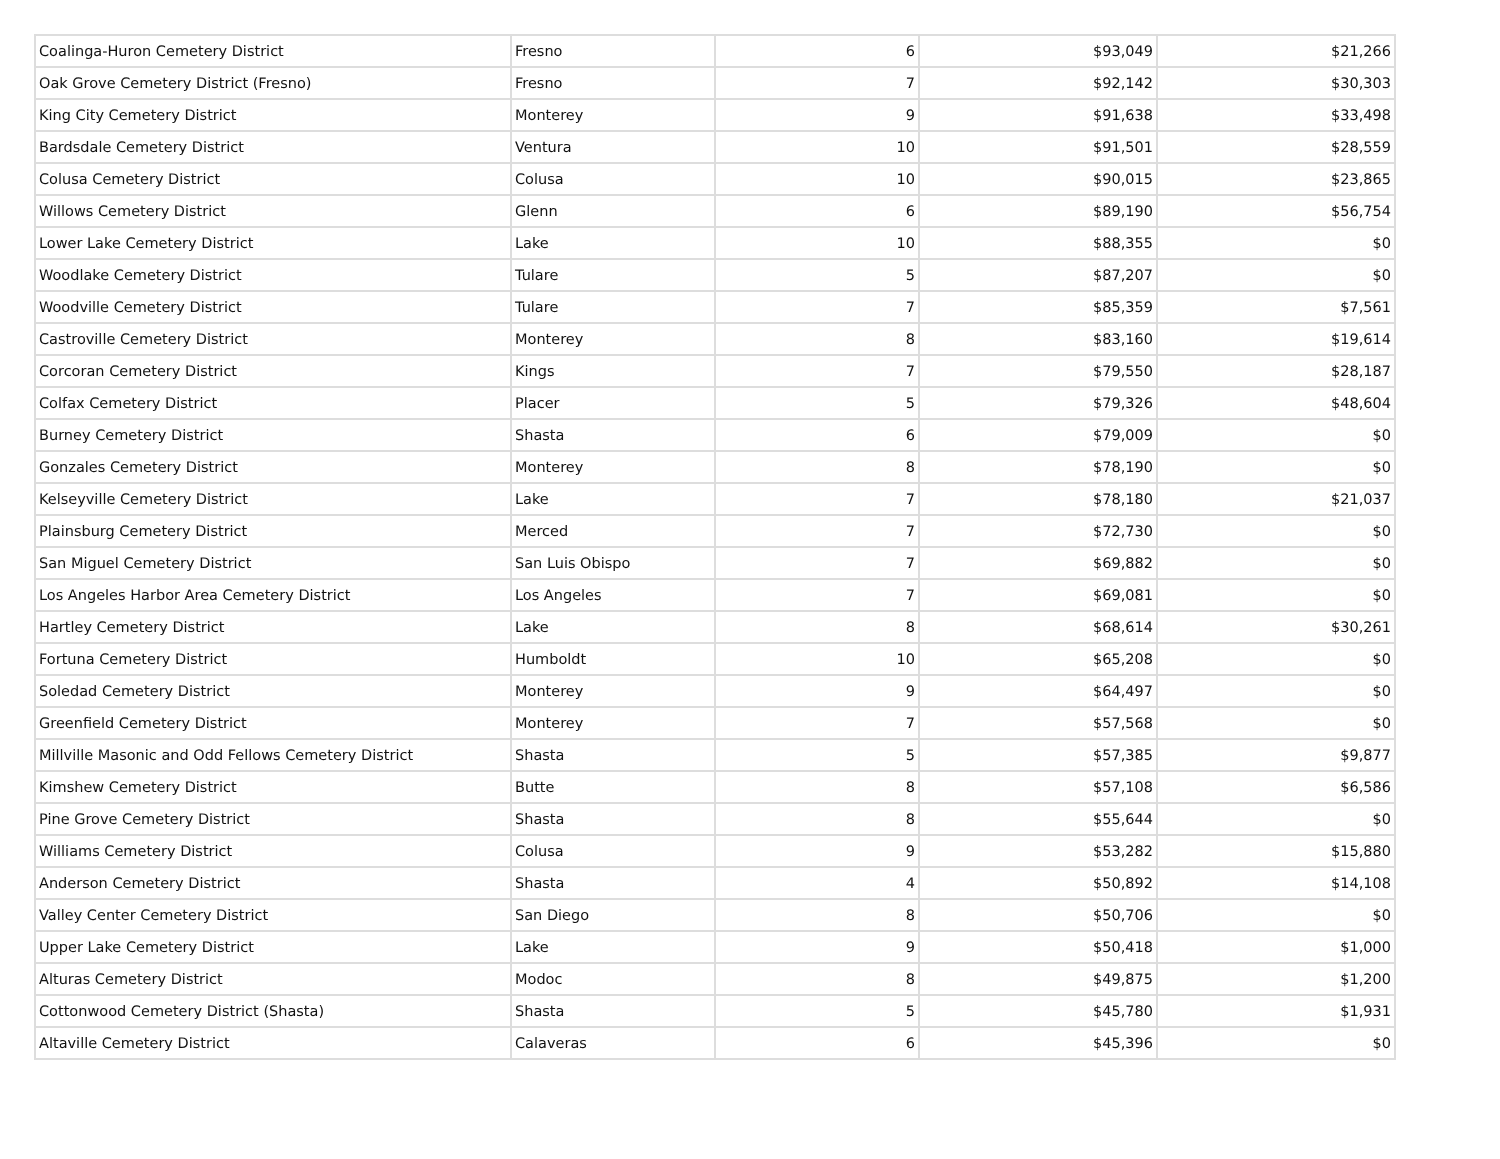| Coalinga-Huron Cemetery District | Fresno | 6 | $93,049 | $21,266 |
| Oak Grove Cemetery District (Fresno) | Fresno | 7 | $92,142 | $30,303 |
| King City Cemetery District | Monterey | 9 | $91,638 | $33,498 |
| Bardsdale Cemetery District | Ventura | 10 | $91,501 | $28,559 |
| Colusa Cemetery District | Colusa | 10 | $90,015 | $23,865 |
| Willows Cemetery District | Glenn | 6 | $89,190 | $56,754 |
| Lower Lake Cemetery District | Lake | 10 | $88,355 | $0 |
| Woodlake Cemetery District | Tulare | 5 | $87,207 | $0 |
| Woodville Cemetery District | Tulare | 7 | $85,359 | $7,561 |
| Castroville Cemetery District | Monterey | 8 | $83,160 | $19,614 |
| Corcoran Cemetery District | Kings | 7 | $79,550 | $28,187 |
| Colfax Cemetery District | Placer | 5 | $79,326 | $48,604 |
| Burney Cemetery District | Shasta | 6 | $79,009 | $0 |
| Gonzales Cemetery District | Monterey | 8 | $78,190 | $0 |
| Kelseyville Cemetery District | Lake | 7 | $78,180 | $21,037 |
| Plainsburg Cemetery District | Merced | 7 | $72,730 | $0 |
| San Miguel Cemetery District | San Luis Obispo | 7 | $69,882 | $0 |
| Los Angeles Harbor Area Cemetery District | Los Angeles | 7 | $69,081 | $0 |
| Hartley Cemetery District | Lake | 8 | $68,614 | $30,261 |
| Fortuna Cemetery District | Humboldt | 10 | $65,208 | $0 |
| Soledad Cemetery District | Monterey | 9 | $64,497 | $0 |
| Greenfield Cemetery District | Monterey | 7 | $57,568 | $0 |
| Millville Masonic and Odd Fellows Cemetery District | Shasta | 5 | $57,385 | $9,877 |
| Kimshew Cemetery District | Butte | 8 | $57,108 | $6,586 |
| Pine Grove Cemetery District | Shasta | 8 | $55,644 | $0 |
| Williams Cemetery District | Colusa | 9 | $53,282 | $15,880 |
| Anderson Cemetery District | Shasta | 4 | $50,892 | $14,108 |
| Valley Center Cemetery District | San Diego | 8 | $50,706 | $0 |
| Upper Lake Cemetery District | Lake | 9 | $50,418 | $1,000 |
| Alturas Cemetery District | Modoc | 8 | $49,875 | $1,200 |
| Cottonwood Cemetery District (Shasta) | Shasta | 5 | $45,780 | $1,931 |
| Altaville Cemetery District | Calaveras | 6 | $45,396 | $0 |